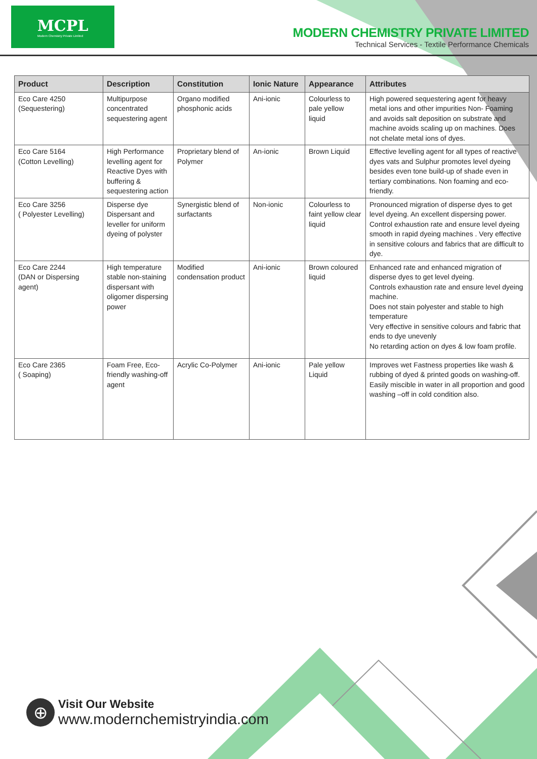MCPL
Modern Chemistry Private Limited
MODERN CHEMISTRY PRIVATE LIMITED
Technical Services - Textile Performance Chemicals
| Product | Description | Constitution | Ionic Nature | Appearance | Attributes |
| --- | --- | --- | --- | --- | --- |
| Eco Care 4250 (Sequestering) | Multipurpose concentrated sequestering agent | Organo modified phosphonic acids | Ani-ionic | Colourless to pale yellow liquid | High powered sequestering agent for heavy metal ions and other impurities Non- Foaming and avoids salt deposition on substrate and machine avoids scaling up on machines. Does not chelate metal ions of dyes. |
| Eco Care 5164 (Cotton Levelling) | High Performance levelling agent for Reactive Dyes with buffering & sequestering action | Proprietary blend of Polymer | An-ionic | Brown Liquid | Effective levelling agent for all types of reactive dyes vats and Sulphur promotes level dyeing besides even tone build-up of shade even in tertiary combinations. Non foaming and eco-friendly. |
| Eco Care 3256 ( Polyester Levelling) | Disperse dye Dispersant and leveller for uniform dyeing of polyster | Synergistic blend of surfactants | Non-ionic | Colourless to faint yellow clear liquid | Pronounced migration of disperse dyes to get level dyeing. An excellent dispersing power. Control exhaustion rate and ensure level dyeing smooth in rapid dyeing machines . Very effective in sensitive colours and fabrics that are difficult to dye. |
| Eco Care 2244 (DAN or Dispersing agent) | High temperature stable non-staining dispersant with oligomer dispersing power | Modified condensation product | Ani-ionic | Brown coloured liquid | Enhanced rate and enhanced migration of disperse dyes to get level dyeing. Controls exhaustion rate and ensure level dyeing machine. Does not stain polyester and stable to high temperature Very effective in sensitive colours and fabric that ends to dye unevenly No retarding action on dyes & low foam profile. |
| Eco Care 2365 ( Soaping) | Foam Free, Eco-friendly washing-off agent | Acrylic Co-Polymer | Ani-ionic | Pale yellow Liquid | Improves wet Fastness properties like wash & rubbing of dyed & printed goods on washing-off. Easily miscible in water in all proportion and good washing –off in cold condition also. |
⊕
Visit Our Website
www.modernchemistryindia.com